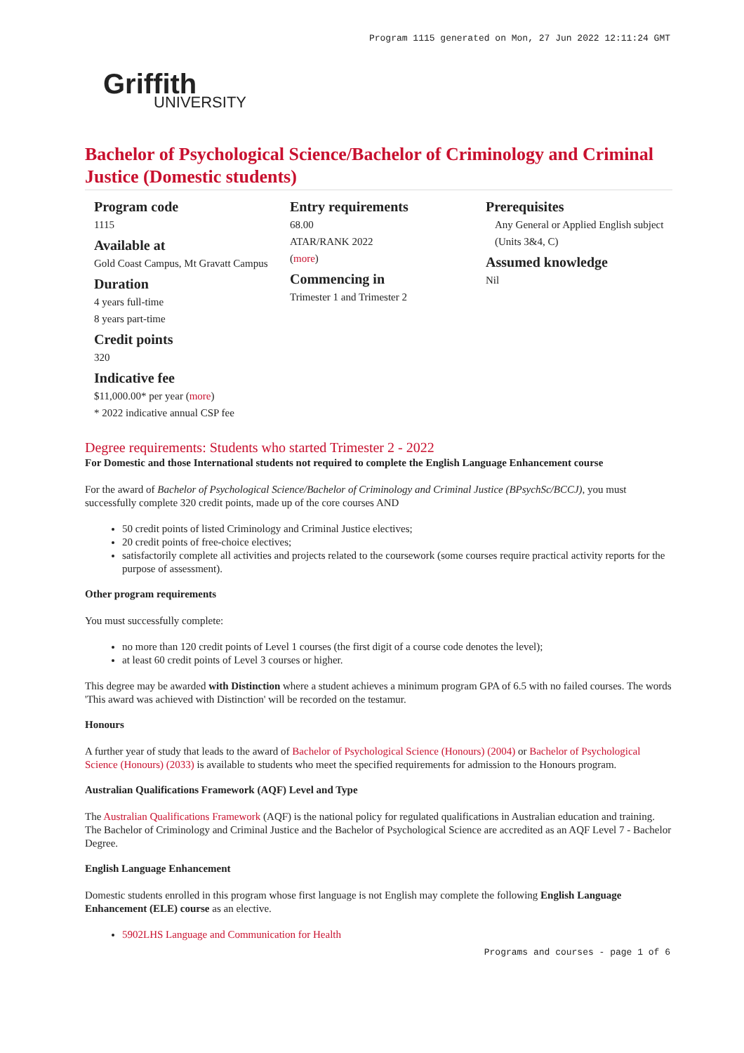Program 1115 generated on Mon, 27 Jun 2022 12:11:24 GMT
Griffith
UNIVERSITY
Bachelor of Psychological Science/Bachelor of Criminology and Criminal Justice (Domestic students)
Program code
1115
Available at
Gold Coast Campus, Mt Gravatt Campus
Duration
4 years full-time
8 years part-time
Credit points
320
Indicative fee
$11,000.00* per year (more)
* 2022 indicative annual CSP fee
Entry requirements
68.00
ATAR/RANK 2022
(more)
Commencing in
Trimester 1 and Trimester 2
Prerequisites
Any General or Applied English subject (Units 3&4, C)
Assumed knowledge
Nil
Degree requirements: Students who started Trimester 2 - 2022
For Domestic and those International students not required to complete the English Language Enhancement course
For the award of Bachelor of Psychological Science/Bachelor of Criminology and Criminal Justice (BPsychSc/BCCJ), you must successfully complete 320 credit points, made up of the core courses AND
50 credit points of listed Criminology and Criminal Justice electives;
20 credit points of free-choice electives;
satisfactorily complete all activities and projects related to the coursework (some courses require practical activity reports for the purpose of assessment).
Other program requirements
You must successfully complete:
no more than 120 credit points of Level 1 courses (the first digit of a course code denotes the level);
at least 60 credit points of Level 3 courses or higher.
This degree may be awarded with Distinction where a student achieves a minimum program GPA of 6.5 with no failed courses. The words 'This award was achieved with Distinction' will be recorded on the testamur.
Honours
A further year of study that leads to the award of Bachelor of Psychological Science (Honours) (2004) or Bachelor of Psychological Science (Honours) (2033) is available to students who meet the specified requirements for admission to the Honours program.
Australian Qualifications Framework (AQF) Level and Type
The Australian Qualifications Framework (AQF) is the national policy for regulated qualifications in Australian education and training. The Bachelor of Criminology and Criminal Justice and the Bachelor of Psychological Science are accredited as an AQF Level 7 - Bachelor Degree.
English Language Enhancement
Domestic students enrolled in this program whose first language is not English may complete the following English Language Enhancement (ELE) course as an elective.
5902LHS Language and Communication for Health
Programs and courses - page 1 of 6